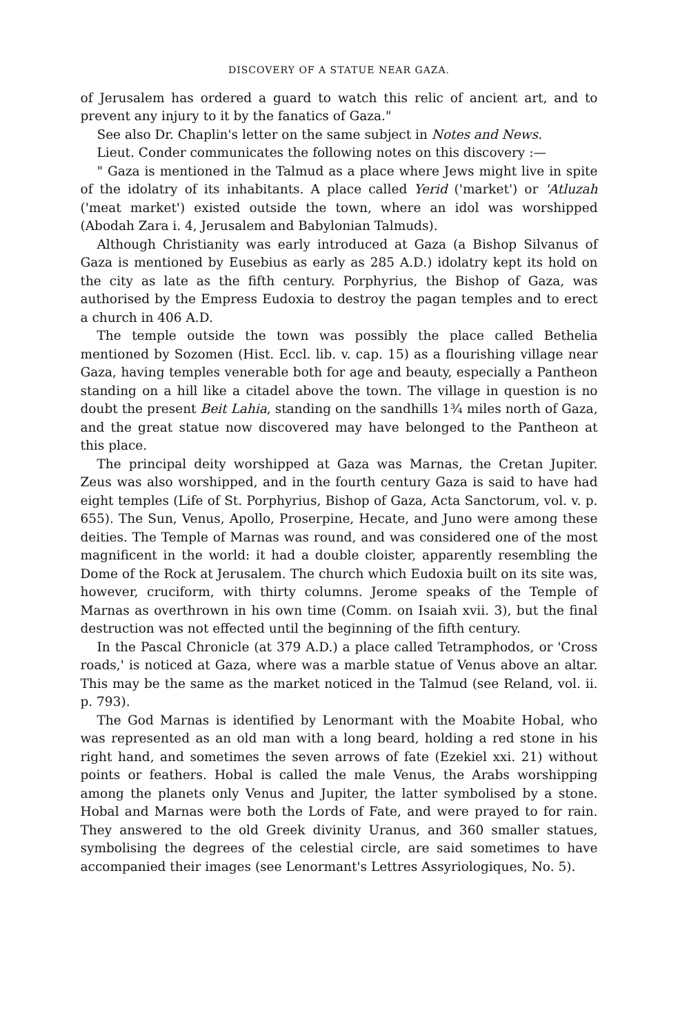DISCOVERY OF A STATUE NEAR GAZA.
of Jerusalem has ordered a guard to watch this relic of ancient art, and to prevent any injury to it by the fanatics of Gaza."
See also Dr. Chaplin's letter on the same subject in Notes and News.
Lieut. Conder communicates the following notes on this discovery :—
" Gaza is mentioned in the Talmud as a place where Jews might live in spite of the idolatry of its inhabitants. A place called Yerid ('market') or 'Atluzah ('meat market') existed outside the town, where an idol was worshipped (Abodah Zara i. 4, Jerusalem and Babylonian Talmuds).
Although Christianity was early introduced at Gaza (a Bishop Silvanus of Gaza is mentioned by Eusebius as early as 285 A.D.) idolatry kept its hold on the city as late as the fifth century. Porphyrius, the Bishop of Gaza, was authorised by the Empress Eudoxia to destroy the pagan temples and to erect a church in 406 A.D.
The temple outside the town was possibly the place called Bethelia mentioned by Sozomen (Hist. Eccl. lib. v. cap. 15) as a flourishing village near Gaza, having temples venerable both for age and beauty, especially a Pantheon standing on a hill like a citadel above the town. The village in question is no doubt the present Beit Lahia, standing on the sandhills 1¾ miles north of Gaza, and the great statue now discovered may have belonged to the Pantheon at this place.
The principal deity worshipped at Gaza was Marnas, the Cretan Jupiter. Zeus was also worshipped, and in the fourth century Gaza is said to have had eight temples (Life of St. Porphyrius, Bishop of Gaza, Acta Sanctorum, vol. v. p. 655). The Sun, Venus, Apollo, Proserpine, Hecate, and Juno were among these deities. The Temple of Marnas was round, and was considered one of the most magnificent in the world: it had a double cloister, apparently resembling the Dome of the Rock at Jerusalem. The church which Eudoxia built on its site was, however, cruciform, with thirty columns. Jerome speaks of the Temple of Marnas as overthrown in his own time (Comm. on Isaiah xvii. 3), but the final destruction was not effected until the beginning of the fifth century.
In the Pascal Chronicle (at 379 A.D.) a place called Tetramphodos, or 'Cross roads,' is noticed at Gaza, where was a marble statue of Venus above an altar. This may be the same as the market noticed in the Talmud (see Reland, vol. ii. p. 793).
The God Marnas is identified by Lenormant with the Moabite Hobal, who was represented as an old man with a long beard, holding a red stone in his right hand, and sometimes the seven arrows of fate (Ezekiel xxi. 21) without points or feathers. Hobal is called the male Venus, the Arabs worshipping among the planets only Venus and Jupiter, the latter symbolised by a stone. Hobal and Marnas were both the Lords of Fate, and were prayed to for rain. They answered to the old Greek divinity Uranus, and 360 smaller statues, symbolising the degrees of the celestial circle, are said sometimes to have accompanied their images (see Lenormant's Lettres Assyriologiques, No. 5).